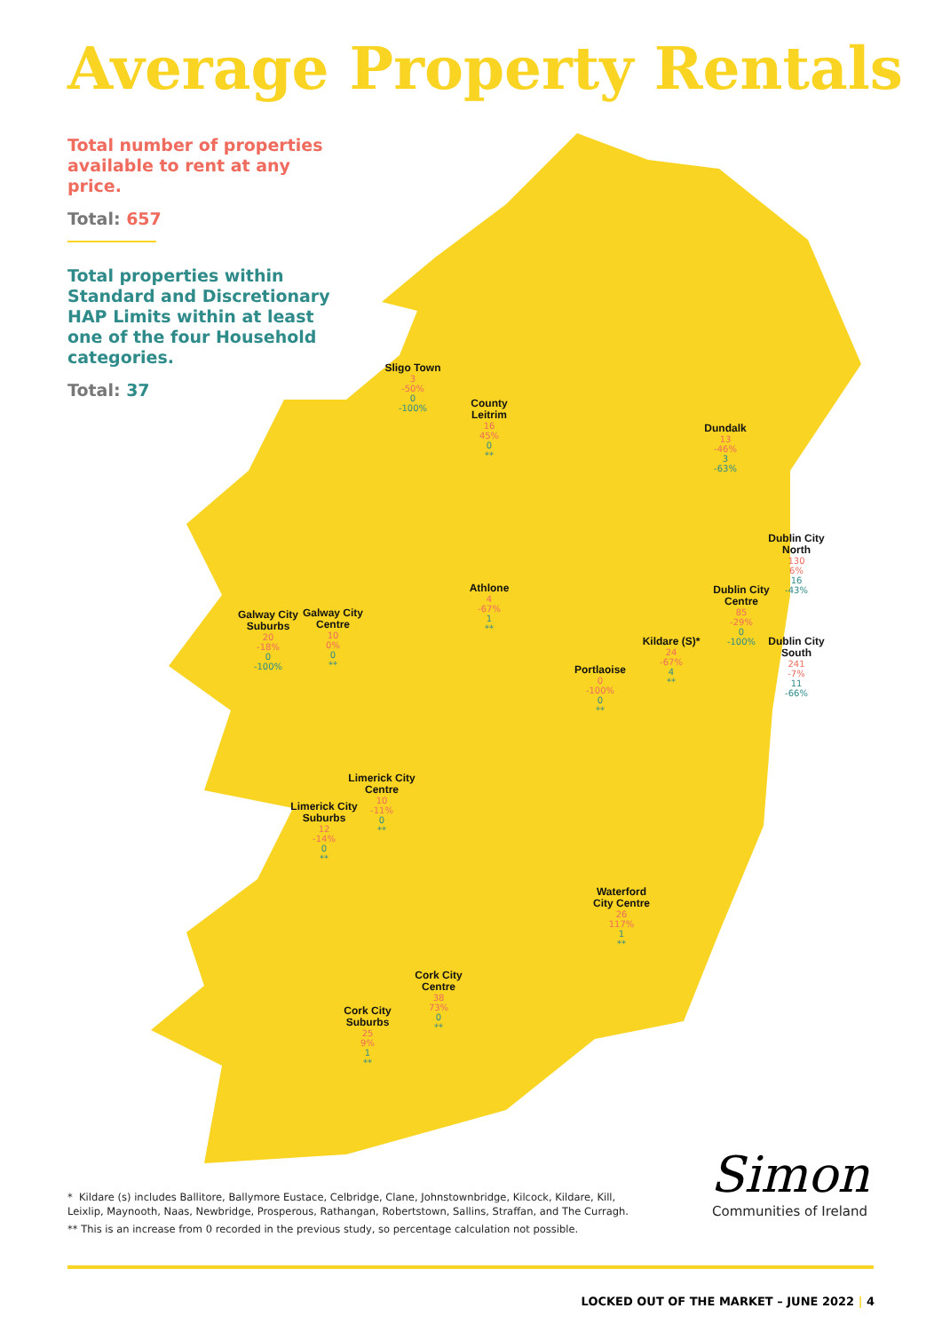Average Property Rentals
Total number of properties available to rent at any price.
Total: 657
Total properties within Standard and Discretionary HAP Limits within at least one of the four Household categories.
Total: 37
Sligo Town
3
-50%
0
-100%
County Leitrim
16
45%
0
**
Dundalk
13
-46%
3
-63%
Dublin City North
130
6%
16
-43%
Athlone
4
-67%
1
**
Galway City Suburbs
20
-18%
0
-100%
Galway City Centre
10
0%
0
**
Dublin City Centre
85
-29%
0
-100%
Kildare (S)*
24
-67%
4
**
Dublin City South
241
-7%
11
-66%
Portlaoise
0
-100%
0
**
Limerick City Centre
10
-11%
0
**
Limerick City Suburbs
12
-14%
0
**
Waterford City Centre
26
117%
1
**
Cork City Centre
38
73%
0
**
Cork City Suburbs
25
9%
1
**
* Kildare (s) includes Ballitore, Ballymore Eustace, Celbridge, Clane, Johnstownbridge, Kilcock, Kildare, Kill, Leixlip, Maynooth, Naas, Newbridge, Prosperous, Rathangan, Robertstown, Sallins, Straffan, and The Curragh.
** This is an increase from 0 recorded in the previous study, so percentage calculation not possible.
Simon
Communities of Ireland
LOCKED OUT OF THE MARKET – JUNE 2022 | 4